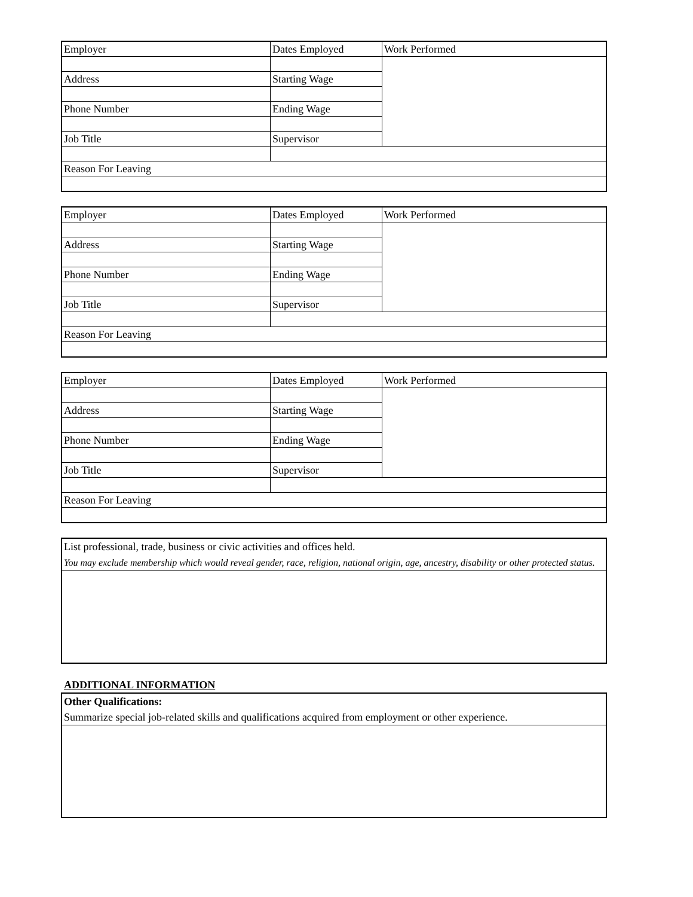| Employer | Dates Employed | Work Performed |
| Address | Starting Wage | |
| Phone Number | Ending Wage | |
| Job Title | Supervisor | |
| Reason For Leaving | | |
| Employer | Dates Employed | Work Performed |
| Address | Starting Wage | |
| Phone Number | Ending Wage | |
| Job Title | Supervisor | |
| Reason For Leaving | | |
| Employer | Dates Employed | Work Performed |
| Address | Starting Wage | |
| Phone Number | Ending Wage | |
| Job Title | Supervisor | |
| Reason For Leaving | | |
| List professional, trade, business or civic activities and offices held. You may exclude membership which would reveal gender, race, religion, national origin, age, ancestry, disability or other protected status. |
ADDITIONAL INFORMATION
| Other Qualifications: Summarize special job-related skills and qualifications acquired from employment or other experience. |